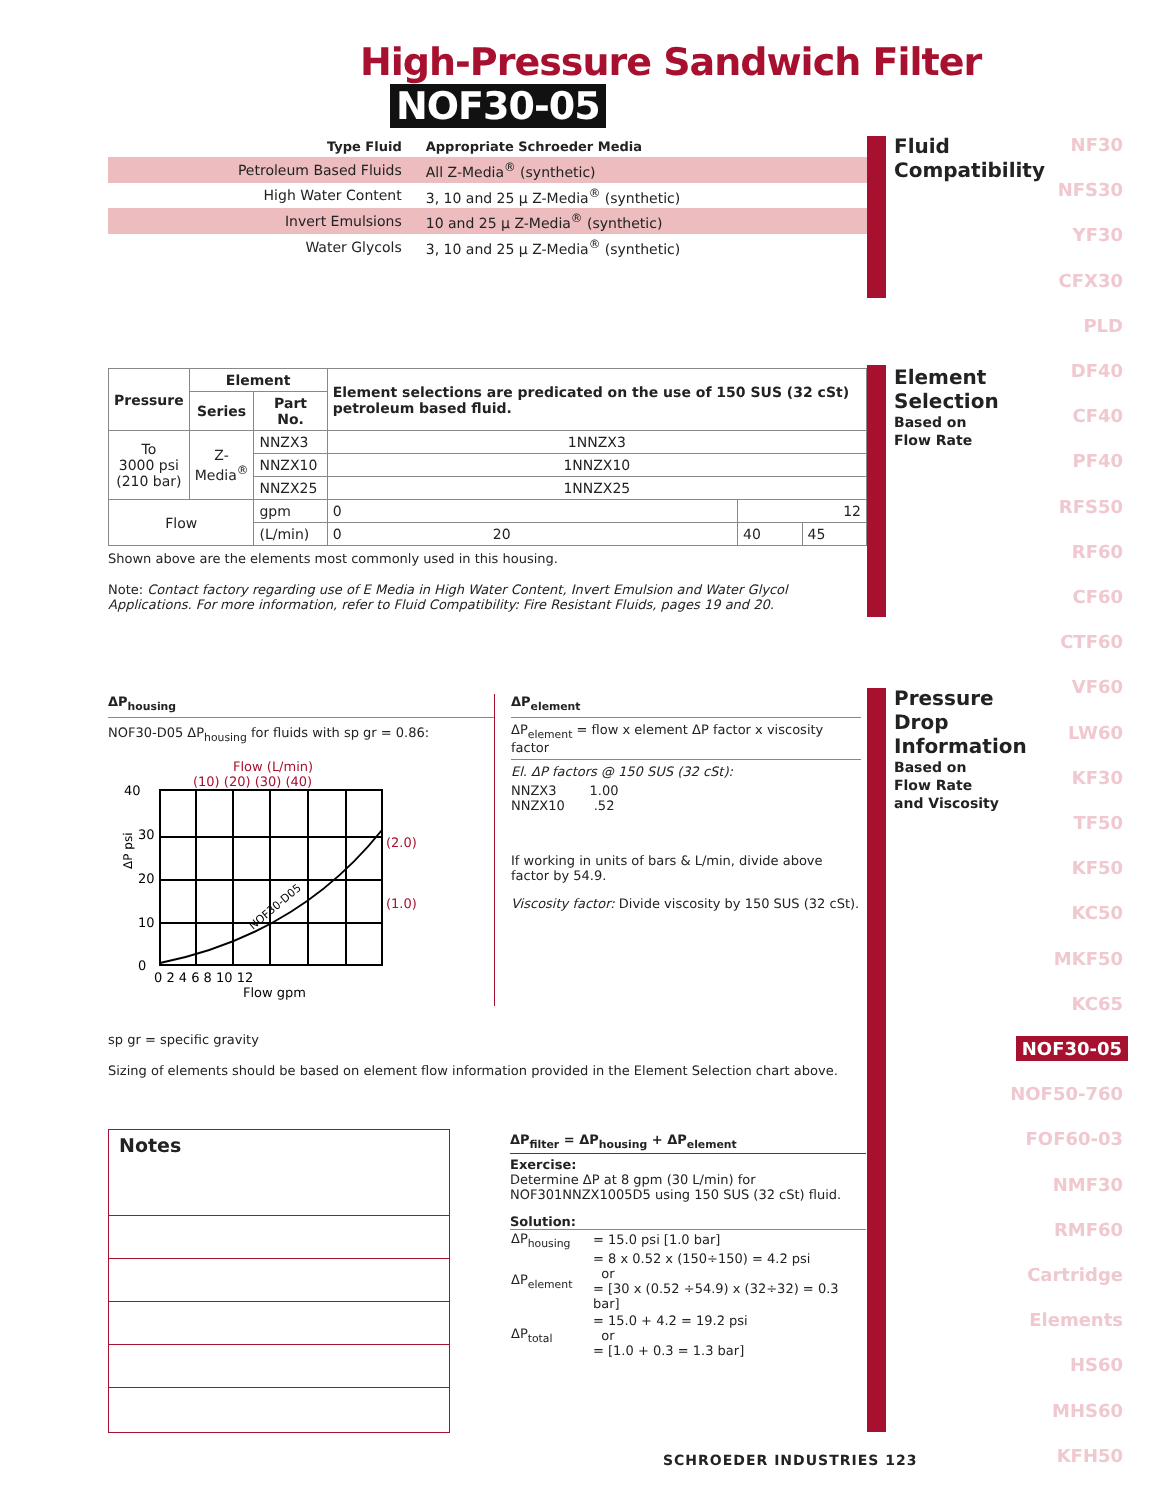High-Pressure Sandwich Filter NOF30-05
Fluid
Compatibility
Element
Selection
Based on
Flow Rate
Pressure
Drop
Information
Based on
Flow Rate
and Viscosity
NF30
NFS30
YF30
CFX30
PLD
DF40
CF40
PF40
RFS50
RF60
CF60
CTF60
VF60
LW60
KF30
TF50
KF50
KC50
MKF50
KC65
NOF30-05
NOF50-760
FOF60-03
NMF30
RMF60
Cartridge
Elements
HS60
MHS60
KFH50
| Type Fluid | Appropriate Schroeder Media |
| --- | --- |
| Petroleum Based Fluids | All Z-Media<sup>®</sup> (synthetic) |
| High Water Content | 3, 10 and 25 μ Z-Media<sup>®</sup> (synthetic) |
| Invert Emulsions | 10 and 25 μ Z-Media<sup>®</sup> (synthetic) |
| Water Glycols | 3, 10 and 25 μ Z-Media<sup>®</sup> (synthetic) |
| Pressure | Element | | Element selections are predicated on the use of 150 SUS (32 cSt) petroleum based fluid. | | |
| --- | --- | --- | --- | --- | --- |
| | Series | Part No. | | | |
| To 3000 psi (210 bar) | Z- Media<sup>®</sup> | NNZX3 | 1NNZX3 | | |
| | | NNZX10 | 1NNZX10 | | |
| | | NNZX25 | 1NNZX25 | | |
| Flow | | gpm | 0 | 12 | |
| | | (L/min) | 0 20 | 40 | 45 |
Shown above are the elements most commonly used in this housing.
Note: Contact factory regarding use of E Media in High Water Content, Invert Emulsion and Water Glycol Applications. For more information, refer to Fluid Compatibility: Fire Resistant Fluids, pages 19 and 20.
ΔP<sub>housing</sub>
NOF30-D05 ΔP<sub>housing</sub> for fluids with sp gr = 0.86:
Flow (L/min)
(10) (20) (30) (40)
40
30
20
10
0
ΔP psi
(2.0)
(1.0)
0 2 4 6 8 10 12
Flow gpm
NOF30-D05
ΔP<sub>element</sub>
ΔP<sub>element</sub> = flow x element ΔP factor x viscosity factor
El. ΔP factors @ 150 SUS (32 cSt):
NNZX3 1.00
NNZX10 .52
If working in units of bars & L/min, divide above factor by 54.9.
Viscosity factor: Divide viscosity by 150 SUS (32 cSt).
sp gr = specific gravity
Sizing of elements should be based on element flow information provided in the Element Selection chart above.
Notes
ΔP<sub>filter</sub> = ΔP<sub>housing</sub> + ΔP<sub>element</sub>
Exercise:
Determine ΔP at 8 gpm (30 L/min) for NOF301NNZX1005D5 using 150 SUS (32 cSt) fluid.
Solution:
| ΔP<sub>housing</sub> | = 15.0 psi [1.0 bar] |
| ΔP<sub>element</sub> | = 8 x 0.52 x (150÷150) = 4.2 psi or = [30 x (0.52 ÷54.9) x (32÷32) = 0.3 bar] |
| ΔP<sub>total</sub> | = 15.0 + 4.2 = 19.2 psi or = [1.0 + 0.3 = 1.3 bar] |
SCHROEDER INDUSTRIES 123